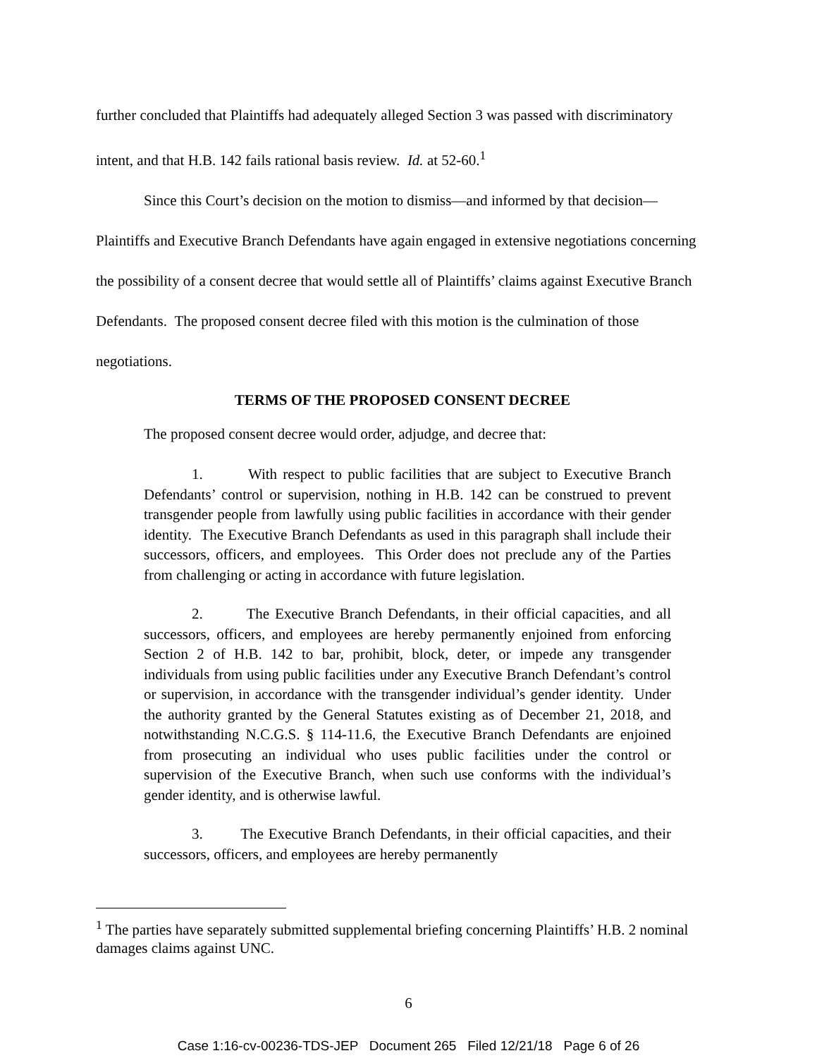further concluded that Plaintiffs had adequately alleged Section 3 was passed with discriminatory intent, and that H.B. 142 fails rational basis review. Id. at 52-60.<sup>1</sup>
Since this Court’s decision on the motion to dismiss—and informed by that decision—Plaintiffs and Executive Branch Defendants have again engaged in extensive negotiations concerning the possibility of a consent decree that would settle all of Plaintiffs’ claims against Executive Branch Defendants. The proposed consent decree filed with this motion is the culmination of those negotiations.
TERMS OF THE PROPOSED CONSENT DECREE
The proposed consent decree would order, adjudge, and decree that:
1. With respect to public facilities that are subject to Executive Branch Defendants’ control or supervision, nothing in H.B. 142 can be construed to prevent transgender people from lawfully using public facilities in accordance with their gender identity. The Executive Branch Defendants as used in this paragraph shall include their successors, officers, and employees. This Order does not preclude any of the Parties from challenging or acting in accordance with future legislation.
2. The Executive Branch Defendants, in their official capacities, and all successors, officers, and employees are hereby permanently enjoined from enforcing Section 2 of H.B. 142 to bar, prohibit, block, deter, or impede any transgender individuals from using public facilities under any Executive Branch Defendant’s control or supervision, in accordance with the transgender individual’s gender identity. Under the authority granted by the General Statutes existing as of December 21, 2018, and notwithstanding N.C.G.S. § 114-11.6, the Executive Branch Defendants are enjoined from prosecuting an individual who uses public facilities under the control or supervision of the Executive Branch, when such use conforms with the individual’s gender identity, and is otherwise lawful.
3. The Executive Branch Defendants, in their official capacities, and their successors, officers, and employees are hereby permanently
<sup>1</sup> The parties have separately submitted supplemental briefing concerning Plaintiffs’ H.B. 2 nominal damages claims against UNC.
6
Case 1:16-cv-00236-TDS-JEP Document 265 Filed 12/21/18 Page 6 of 26